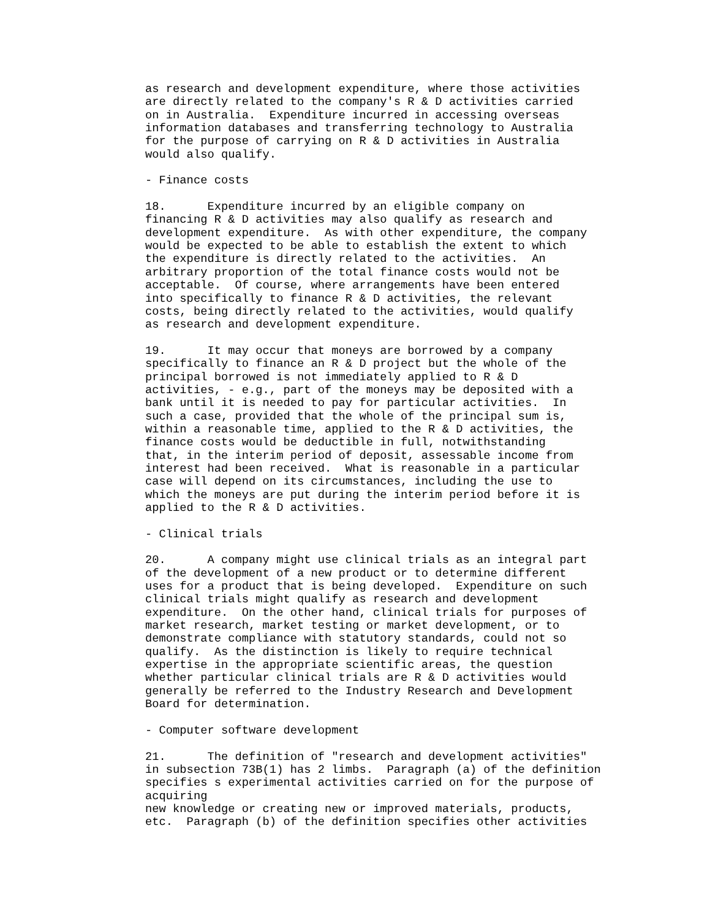as research and development expenditure, where those activities
are directly related to the company's R & D activities carried
on in Australia.  Expenditure incurred in accessing overseas
information databases and transferring technology to Australia
for the purpose of carrying on R & D activities in Australia
would also qualify.

- Finance costs

18.      Expenditure incurred by an eligible company on
financing R & D activities may also qualify as research and
development expenditure.  As with other expenditure, the company
would be expected to be able to establish the extent to which
the expenditure is directly related to the activities.  An
arbitrary proportion of the total finance costs would not be
acceptable.  Of course, where arrangements have been entered
into specifically to finance R & D activities, the relevant
costs, being directly related to the activities, would qualify
as research and development expenditure.

19.      It may occur that moneys are borrowed by a company
specifically to finance an R & D project but the whole of the
principal borrowed is not immediately applied to R & D
activities, - e.g., part of the moneys may be deposited with a
bank until it is needed to pay for particular activities.  In
such a case, provided that the whole of the principal sum is,
within a reasonable time, applied to the R & D activities, the
finance costs would be deductible in full, notwithstanding
that, in the interim period of deposit, assessable income from
interest had been received.  What is reasonable in a particular
case will depend on its circumstances, including the use to
which the moneys are put during the interim period before it is
applied to the R & D activities.

- Clinical trials

20.      A company might use clinical trials as an integral part
of the development of a new product or to determine different
uses for a product that is being developed.  Expenditure on such
clinical trials might qualify as research and development
expenditure.  On the other hand, clinical trials for purposes of
market research, market testing or market development, or to
demonstrate compliance with statutory standards, could not so
qualify.  As the distinction is likely to require technical
expertise in the appropriate scientific areas, the question
whether particular clinical trials are R & D activities would
generally be referred to the Industry Research and Development
Board for determination.

- Computer software development

21.      The definition of "research and development activities"
in subsection 73B(1) has 2 limbs.  Paragraph (a) of the definition
specifies s experimental activities carried on for the purpose of
acquiring
new knowledge or creating new or improved materials, products,
etc.  Paragraph (b) of the definition specifies other activities